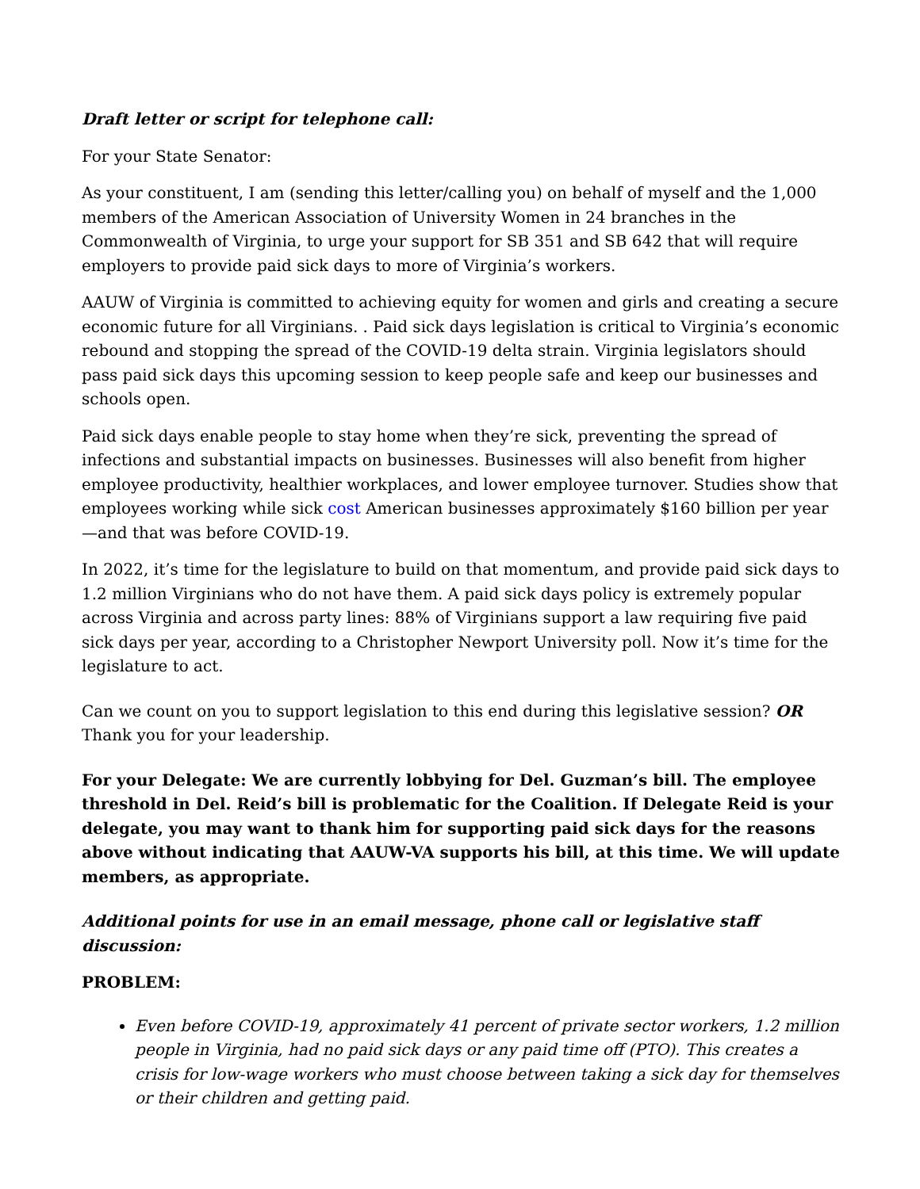Draft letter or script for telephone call:
For your State Senator:
As your constituent, I am (sending this letter/calling you) on behalf of myself and the 1,000 members of the American Association of University Women in 24 branches in the Commonwealth of Virginia, to urge your support for SB 351 and SB 642 that will require employers to provide paid sick days to more of Virginia’s workers.
AAUW of Virginia is committed to achieving equity for women and girls and creating a secure economic future for all Virginians. . Paid sick days legislation is critical to Virginia’s economic rebound and stopping the spread of the COVID-19 delta strain. Virginia legislators should pass paid sick days this upcoming session to keep people safe and keep our businesses and schools open.
Paid sick days enable people to stay home when they’re sick, preventing the spread of infections and substantial impacts on businesses. Businesses will also benefit from higher employee productivity, healthier workplaces, and lower employee turnover. Studies show that employees working while sick cost American businesses approximately $160 billion per year—and that was before COVID-19.
In 2022, it’s time for the legislature to build on that momentum, and provide paid sick days to 1.2 million Virginians who do not have them. A paid sick days policy is extremely popular across Virginia and across party lines: 88% of Virginians support a law requiring five paid sick days per year, according to a Christopher Newport University poll. Now it’s time for the legislature to act.
Can we count on you to support legislation to this end during this legislative session? OR Thank you for your leadership.
For your Delegate: We are currently lobbying for Del. Guzman’s bill. The employee threshold in Del. Reid’s bill is problematic for the Coalition. If Delegate Reid is your delegate, you may want to thank him for supporting paid sick days for the reasons above without indicating that AAUW-VA supports his bill, at this time. We will update members, as appropriate.
Additional points for use in an email message, phone call or legislative staff discussion:
PROBLEM:
Even before COVID-19, approximately 41 percent of private sector workers, 1.2 million people in Virginia, had no paid sick days or any paid time off (PTO). This creates a crisis for low-wage workers who must choose between taking a sick day for themselves or their children and getting paid.